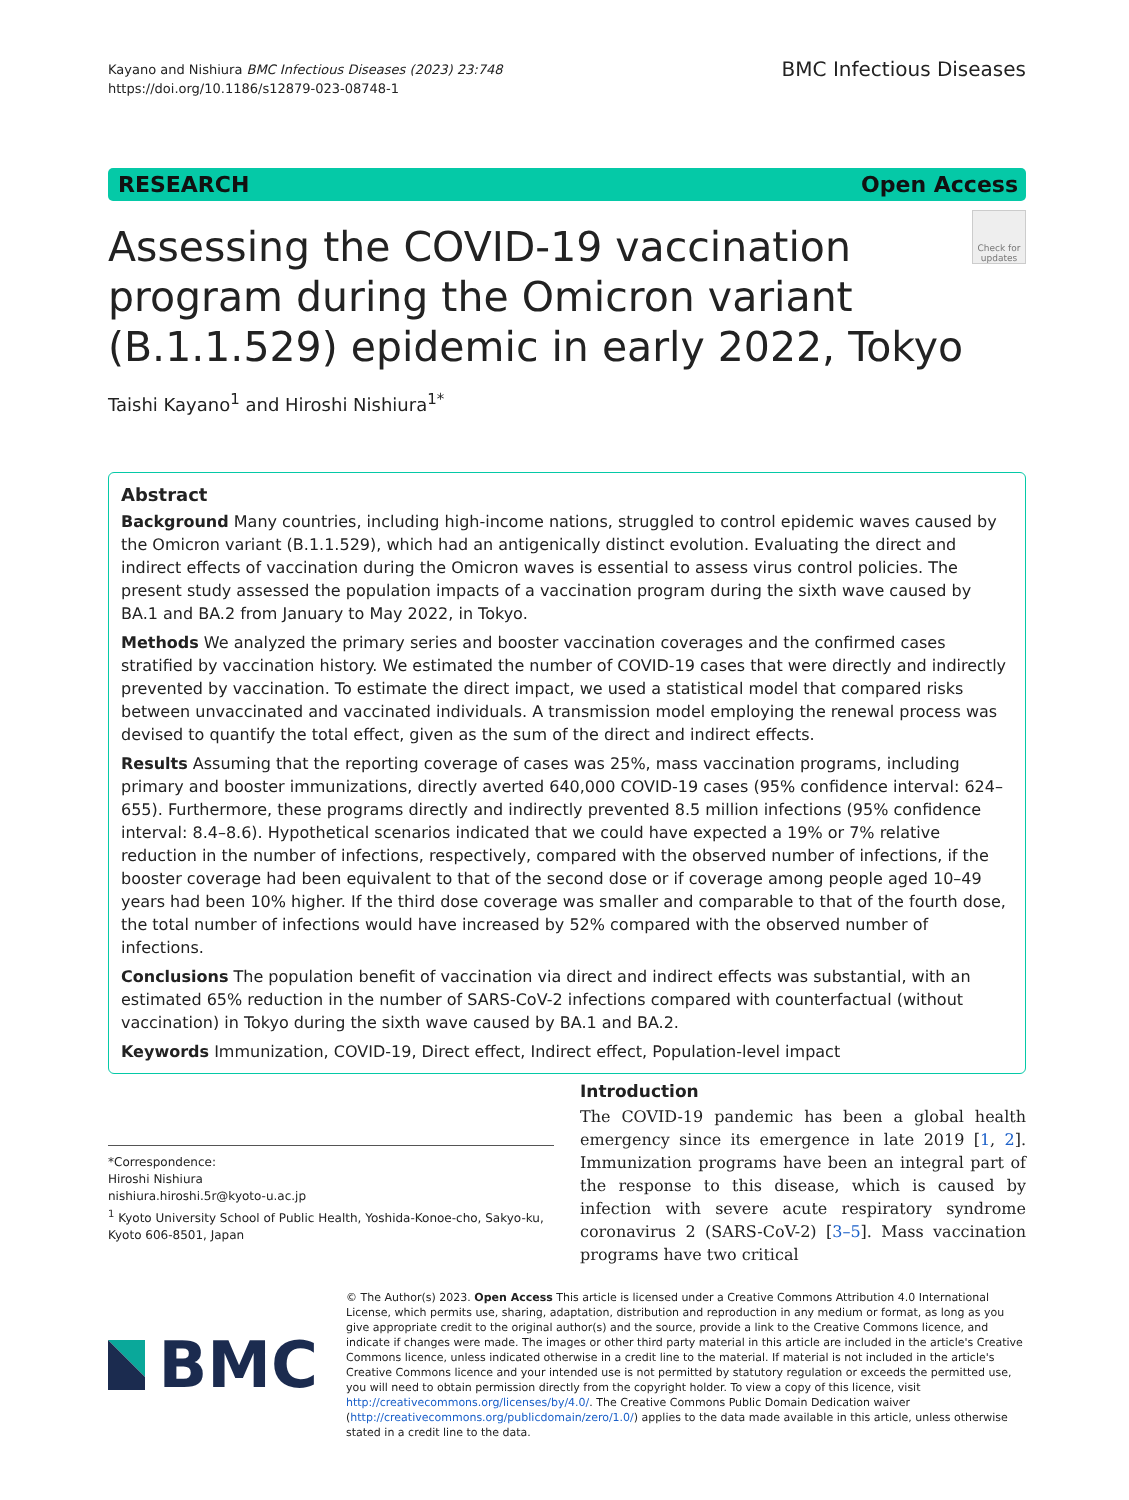Kayano and Nishiura BMC Infectious Diseases (2023) 23:748
https://doi.org/10.1186/s12879-023-08748-1
BMC Infectious Diseases
RESEARCH Open Access
Assessing the COVID-19 vaccination program during the Omicron variant (B.1.1.529) epidemic in early 2022, Tokyo
Check for updates
Taishi Kayano<sup>1</sup> and Hiroshi Nishiura<sup>1*</sup>
Abstract
Background Many countries, including high-income nations, struggled to control epidemic waves caused by the Omicron variant (B.1.1.529), which had an antigenically distinct evolution. Evaluating the direct and indirect effects of vaccination during the Omicron waves is essential to assess virus control policies. The present study assessed the population impacts of a vaccination program during the sixth wave caused by BA.1 and BA.2 from January to May 2022, in Tokyo.
Methods We analyzed the primary series and booster vaccination coverages and the confirmed cases stratified by vaccination history. We estimated the number of COVID-19 cases that were directly and indirectly prevented by vaccination. To estimate the direct impact, we used a statistical model that compared risks between unvaccinated and vaccinated individuals. A transmission model employing the renewal process was devised to quantify the total effect, given as the sum of the direct and indirect effects.
Results Assuming that the reporting coverage of cases was 25%, mass vaccination programs, including primary and booster immunizations, directly averted 640,000 COVID-19 cases (95% confidence interval: 624–655). Furthermore, these programs directly and indirectly prevented 8.5 million infections (95% confidence interval: 8.4–8.6). Hypothetical scenarios indicated that we could have expected a 19% or 7% relative reduction in the number of infections, respectively, compared with the observed number of infections, if the booster coverage had been equivalent to that of the second dose or if coverage among people aged 10–49 years had been 10% higher. If the third dose coverage was smaller and comparable to that of the fourth dose, the total number of infections would have increased by 52% compared with the observed number of infections.
Conclusions The population benefit of vaccination via direct and indirect effects was substantial, with an estimated 65% reduction in the number of SARS-CoV-2 infections compared with counterfactual (without vaccination) in Tokyo during the sixth wave caused by BA.1 and BA.2.
Keywords Immunization, COVID-19, Direct effect, Indirect effect, Population-level impact
*Correspondence:
Hiroshi Nishiura
nishiura.hiroshi.5r@kyoto-u.ac.jp
<sup>1</sup> Kyoto University School of Public Health, Yoshida-Konoe-cho, Sakyo-ku, Kyoto 606-8501, Japan
Introduction
The COVID-19 pandemic has been a global health emergency since its emergence in late 2019 [1, 2]. Immunization programs have been an integral part of the response to this disease, which is caused by infection with severe acute respiratory syndrome coronavirus 2 (SARS-CoV-2) [3–5]. Mass vaccination programs have two critical
BMC
© The Author(s) 2023. Open Access This article is licensed under a Creative Commons Attribution 4.0 International License, which permits use, sharing, adaptation, distribution and reproduction in any medium or format, as long as you give appropriate credit to the original author(s) and the source, provide a link to the Creative Commons licence, and indicate if changes were made. The images or other third party material in this article are included in the article's Creative Commons licence, unless indicated otherwise in a credit line to the material. If material is not included in the article's Creative Commons licence and your intended use is not permitted by statutory regulation or exceeds the permitted use, you will need to obtain permission directly from the copyright holder. To view a copy of this licence, visit http://creativecommons.org/licenses/by/4.0/. The Creative Commons Public Domain Dedication waiver (http://creativecommons.org/publicdomain/zero/1.0/) applies to the data made available in this article, unless otherwise stated in a credit line to the data.